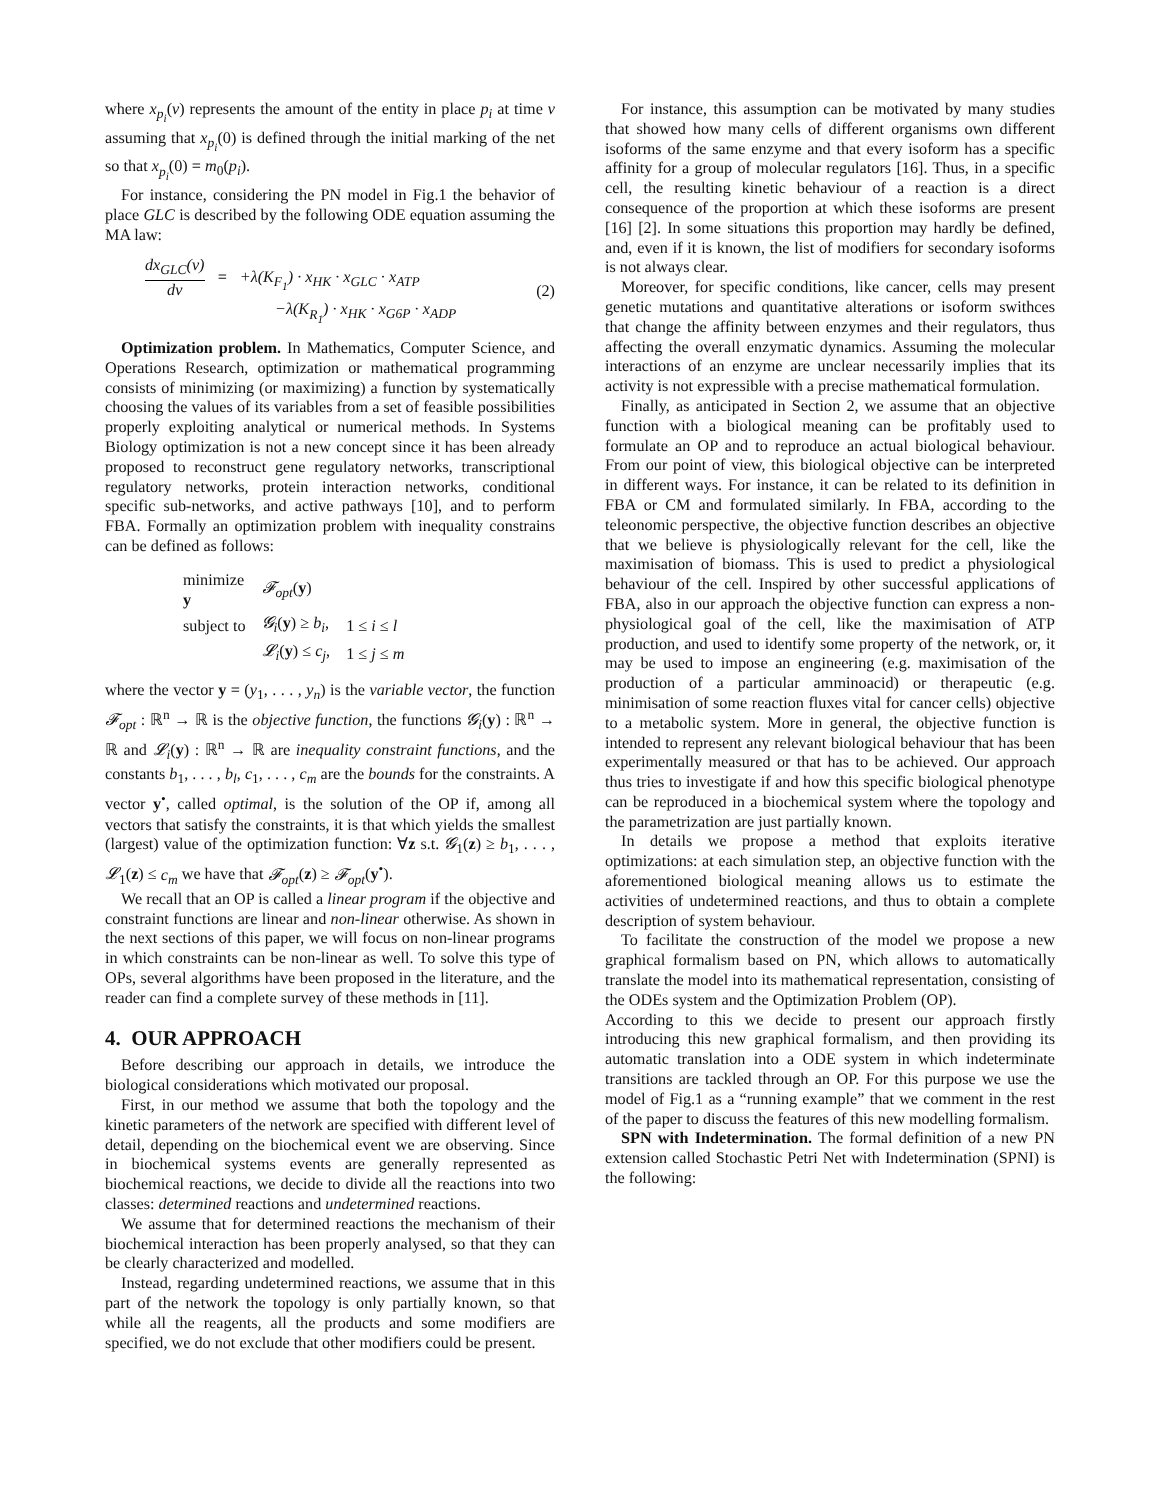where x<sub>p<sub>i</sub></sub>(ν) represents the amount of the entity in place p<sub>i</sub> at time ν assuming that x<sub>p<sub>i</sub></sub>(0) is defined through the initial marking of the net so that x<sub>p<sub>i</sub></sub>(0) = m<sub>0</sub>(p<sub>i</sub>).
For instance, considering the PN model in Fig.1 the behavior of place GLC is described by the following ODE equation assuming the MA law:
dx<sub>GLC</sub>(ν) dν = +λ(K<sub>F<sub>1</sub></sub>) · x<sub>HK</sub> · x<sub>GLC</sub> · x<sub>ATP</sub>
−λ(K<sub>R<sub>1</sub></sub>) · x<sub>HK</sub> · x<sub>G6P</sub> · x<sub>ADP</sub>
(2)
Optimization problem. In Mathematics, Computer Science, and Operations Research, optimization or mathematical programming consists of minimizing (or maximizing) a function by systematically choosing the values of its variables from a set of feasible possibilities properly exploiting analytical or numerical methods. In Systems Biology optimization is not a new concept since it has been already proposed to reconstruct gene regulatory networks, transcriptional regulatory networks, protein interaction networks, conditional specific sub-networks, and active pathways [10], and to perform FBA. Formally an optimization problem with inequality constrains can be defined as follows:
| minimize y | 𝓕<sub>opt</sub> ( y ) | |
| subject to | 𝓖<sub>i</sub> ( y ) ≥ b<sub>i</sub> , | 1 ≤ i ≤ l |
| | 𝓛<sub>i</sub> ( y ) ≤ c<sub>j</sub> , | 1 ≤ j ≤ m |
where the vector y = (y<sub>1</sub>, . . . , y<sub>n</sub>) is the variable vector, the function 𝓕<sub>opt</sub> : ℝ<sup>n</sup> → ℝ is the objective function, the functions 𝓖<sub>i</sub>(y) : ℝ<sup>n</sup> → ℝ and 𝓛<sub>i</sub>(y) : ℝ<sup>n</sup> → ℝ are inequality constraint functions, and the constants b<sub>1</sub>, . . . , b<sub>l</sub>, c<sub>1</sub>, . . . , c<sub>m</sub> are the bounds for the constraints. A vector y<sup>•</sup>, called optimal, is the solution of the OP if, among all vectors that satisfy the constraints, it is that which yields the smallest (largest) value of the optimization function: ∀z s.t. 𝓖<sub>1</sub>(z) ≥ b<sub>1</sub>, . . . , 𝓛<sub>1</sub>(z) ≤ c<sub>m</sub> we have that 𝓕<sub>opt</sub>(z) ≥ 𝓕<sub>opt</sub>(y<sup>•</sup>).
We recall that an OP is called a linear program if the objective and constraint functions are linear and non-linear otherwise. As shown in the next sections of this paper, we will focus on non-linear programs in which constraints can be non-linear as well. To solve this type of OPs, several algorithms have been proposed in the literature, and the reader can find a complete survey of these methods in [11].
4. OUR APPROACH
Before describing our approach in details, we introduce the biological considerations which motivated our proposal.
First, in our method we assume that both the topology and the kinetic parameters of the network are specified with different level of detail, depending on the biochemical event we are observing. Since in biochemical systems events are generally represented as biochemical reactions, we decide to divide all the reactions into two classes: determined reactions and undetermined reactions.
We assume that for determined reactions the mechanism of their biochemical interaction has been properly analysed, so that they can be clearly characterized and modelled.
Instead, regarding undetermined reactions, we assume that in this part of the network the topology is only partially known, so that while all the reagents, all the products and some modifiers are specified, we do not exclude that other modifiers could be present.
For instance, this assumption can be motivated by many studies that showed how many cells of different organisms own different isoforms of the same enzyme and that every isoform has a specific affinity for a group of molecular regulators [16]. Thus, in a specific cell, the resulting kinetic behaviour of a reaction is a direct consequence of the proportion at which these isoforms are present [16] [2]. In some situations this proportion may hardly be defined, and, even if it is known, the list of modifiers for secondary isoforms is not always clear.
Moreover, for specific conditions, like cancer, cells may present genetic mutations and quantitative alterations or isoform swithces that change the affinity between enzymes and their regulators, thus affecting the overall enzymatic dynamics. Assuming the molecular interactions of an enzyme are unclear necessarily implies that its activity is not expressible with a precise mathematical formulation.
Finally, as anticipated in Section 2, we assume that an objective function with a biological meaning can be profitably used to formulate an OP and to reproduce an actual biological behaviour. From our point of view, this biological objective can be interpreted in different ways. For instance, it can be related to its definition in FBA or CM and formulated similarly. In FBA, according to the teleonomic perspective, the objective function describes an objective that we believe is physiologically relevant for the cell, like the maximisation of biomass. This is used to predict a physiological behaviour of the cell. Inspired by other successful applications of FBA, also in our approach the objective function can express a non-physiological goal of the cell, like the maximisation of ATP production, and used to identify some property of the network, or, it may be used to impose an engineering (e.g. maximisation of the production of a particular amminoacid) or therapeutic (e.g. minimisation of some reaction fluxes vital for cancer cells) objective to a metabolic system. More in general, the objective function is intended to represent any relevant biological behaviour that has been experimentally measured or that has to be achieved. Our approach thus tries to investigate if and how this specific biological phenotype can be reproduced in a biochemical system where the topology and the parametrization are just partially known.
In details we propose a method that exploits iterative optimizations: at each simulation step, an objective function with the aforementioned biological meaning allows us to estimate the activities of undetermined reactions, and thus to obtain a complete description of system behaviour.
To facilitate the construction of the model we propose a new graphical formalism based on PN, which allows to automatically translate the model into its mathematical representation, consisting of the ODEs system and the Optimization Problem (OP).
According to this we decide to present our approach firstly introducing this new graphical formalism, and then providing its automatic translation into a ODE system in which indeterminate transitions are tackled through an OP. For this purpose we use the model of Fig.1 as a “running example” that we comment in the rest of the paper to discuss the features of this new modelling formalism.
SPN with Indetermination. The formal definition of a new PN extension called Stochastic Petri Net with Indetermination (SPNI) is the following: